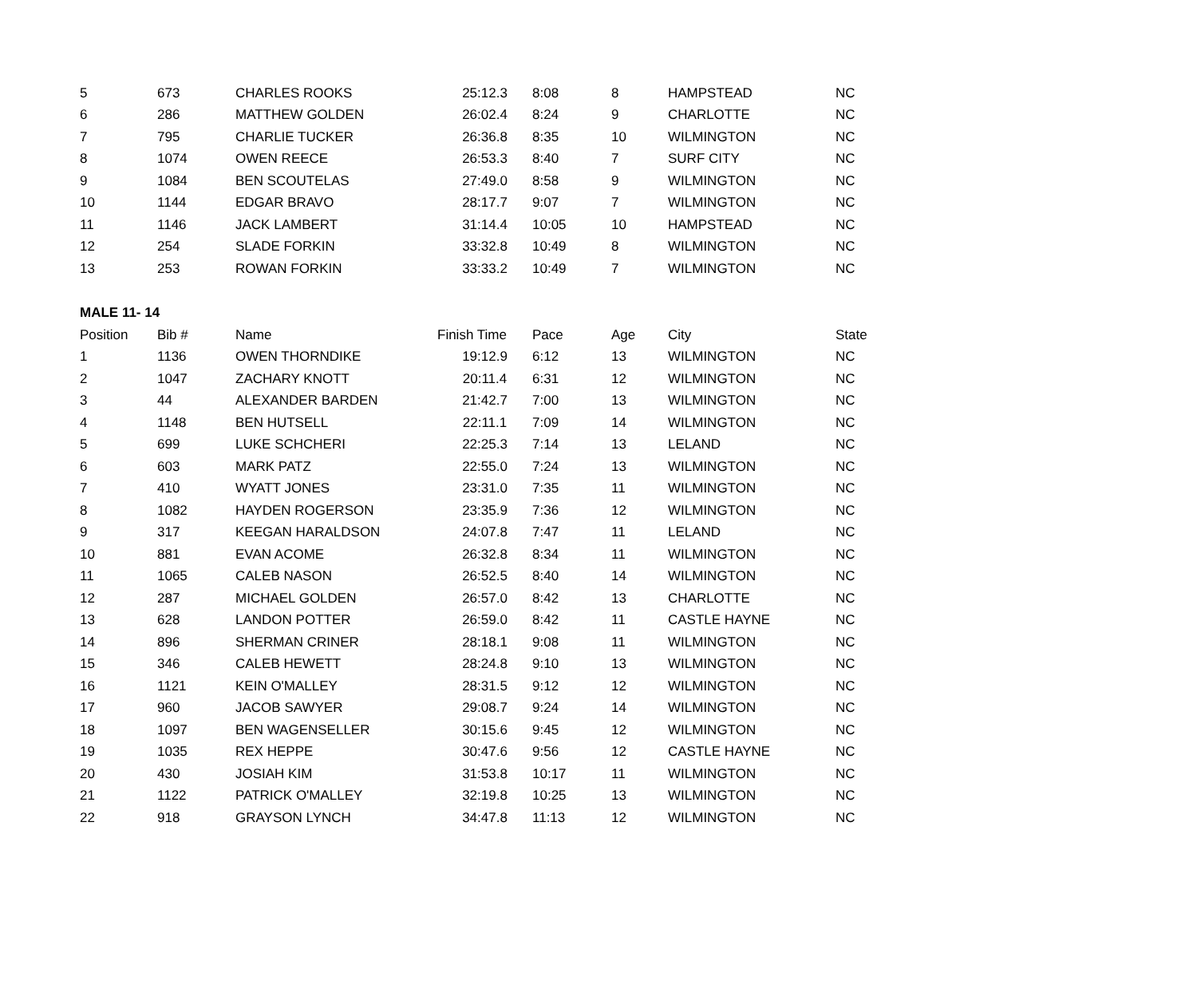| 5 | 673 | CHARLES ROOKS | 25:12.3 | 8:08 | 8 | HAMPSTEAD | NC |
| 6 | 286 | MATTHEW GOLDEN | 26:02.4 | 8:24 | 9 | CHARLOTTE | NC |
| 7 | 795 | CHARLIE TUCKER | 26:36.8 | 8:35 | 10 | WILMINGTON | NC |
| 8 | 1074 | OWEN REECE | 26:53.3 | 8:40 | 7 | SURF CITY | NC |
| 9 | 1084 | BEN SCOUTELAS | 27:49.0 | 8:58 | 9 | WILMINGTON | NC |
| 10 | 1144 | EDGAR BRAVO | 28:17.7 | 9:07 | 7 | WILMINGTON | NC |
| 11 | 1146 | JACK LAMBERT | 31:14.4 | 10:05 | 10 | HAMPSTEAD | NC |
| 12 | 254 | SLADE FORKIN | 33:32.8 | 10:49 | 8 | WILMINGTON | NC |
| 13 | 253 | ROWAN FORKIN | 33:33.2 | 10:49 | 7 | WILMINGTON | NC |
| MALE 11- 14 | | | | | | | |
| Position | Bib # | Name | Finish Time | Pace | Age | City | State |
| 1 | 1136 | OWEN THORNDIKE | 19:12.9 | 6:12 | 13 | WILMINGTON | NC |
| 2 | 1047 | ZACHARY KNOTT | 20:11.4 | 6:31 | 12 | WILMINGTON | NC |
| 3 | 44 | ALEXANDER BARDEN | 21:42.7 | 7:00 | 13 | WILMINGTON | NC |
| 4 | 1148 | BEN HUTSELL | 22:11.1 | 7:09 | 14 | WILMINGTON | NC |
| 5 | 699 | LUKE SCHCHERI | 22:25.3 | 7:14 | 13 | LELAND | NC |
| 6 | 603 | MARK PATZ | 22:55.0 | 7:24 | 13 | WILMINGTON | NC |
| 7 | 410 | WYATT JONES | 23:31.0 | 7:35 | 11 | WILMINGTON | NC |
| 8 | 1082 | HAYDEN ROGERSON | 23:35.9 | 7:36 | 12 | WILMINGTON | NC |
| 9 | 317 | KEEGAN HARALDSON | 24:07.8 | 7:47 | 11 | LELAND | NC |
| 10 | 881 | EVAN ACOME | 26:32.8 | 8:34 | 11 | WILMINGTON | NC |
| 11 | 1065 | CALEB NASON | 26:52.5 | 8:40 | 14 | WILMINGTON | NC |
| 12 | 287 | MICHAEL GOLDEN | 26:57.0 | 8:42 | 13 | CHARLOTTE | NC |
| 13 | 628 | LANDON POTTER | 26:59.0 | 8:42 | 11 | CASTLE HAYNE | NC |
| 14 | 896 | SHERMAN CRINER | 28:18.1 | 9:08 | 11 | WILMINGTON | NC |
| 15 | 346 | CALEB HEWETT | 28:24.8 | 9:10 | 13 | WILMINGTON | NC |
| 16 | 1121 | KEIN O'MALLEY | 28:31.5 | 9:12 | 12 | WILMINGTON | NC |
| 17 | 960 | JACOB SAWYER | 29:08.7 | 9:24 | 14 | WILMINGTON | NC |
| 18 | 1097 | BEN WAGENSELLER | 30:15.6 | 9:45 | 12 | WILMINGTON | NC |
| 19 | 1035 | REX HEPPE | 30:47.6 | 9:56 | 12 | CASTLE HAYNE | NC |
| 20 | 430 | JOSIAH KIM | 31:53.8 | 10:17 | 11 | WILMINGTON | NC |
| 21 | 1122 | PATRICK O'MALLEY | 32:19.8 | 10:25 | 13 | WILMINGTON | NC |
| 22 | 918 | GRAYSON LYNCH | 34:47.8 | 11:13 | 12 | WILMINGTON | NC |